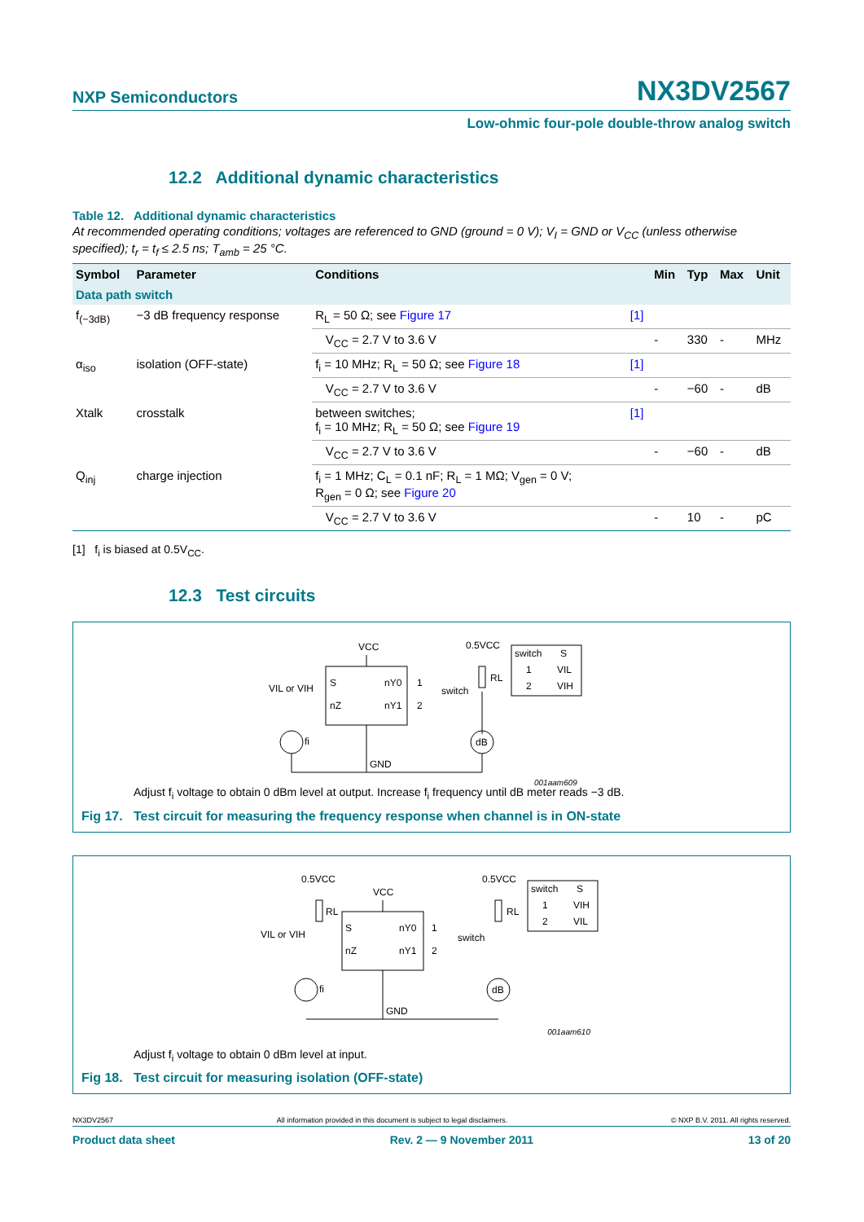NXP Semiconductors NX3DV2567
Low-ohmic four-pole double-throw analog switch
12.2 Additional dynamic characteristics
Table 12. Additional dynamic characteristics
At recommended operating conditions; voltages are referenced to GND (ground = 0 V); V<sub>I</sub> = GND or V<sub>CC</sub> (unless otherwise specified); t<sub>r</sub> = t<sub>f</sub> ≤ 2.5 ns; T<sub>amb</sub> = 25 °C.
| Symbol | Parameter | Conditions | | Min | Typ | Max | Unit |
| --- | --- | --- | --- | --- | --- | --- | --- |
| Data path switch | | | | | | | |
| f<sub>(−3dB)</sub> | −3 dB frequency response | R<sub>L</sub> = 50 Ω; see Figure 17 | [1] | | | | |
| | | V<sub>CC</sub> = 2.7 V to 3.6 V | | - | 330 | - | MHz |
| α<sub>iso</sub> | isolation (OFF-state) | f<sub>i</sub> = 10 MHz; R<sub>L</sub> = 50 Ω; see Figure 18 | [1] | | | | |
| | | V<sub>CC</sub> = 2.7 V to 3.6 V | | - | −60 | - | dB |
| Xtalk | crosstalk | between switches; f<sub>i</sub> = 10 MHz; R<sub>L</sub> = 50 Ω; see Figure 19 | [1] | | | | |
| | | V<sub>CC</sub> = 2.7 V to 3.6 V | | - | −60 | - | dB |
| Q<sub>inj</sub> | charge injection | f<sub>i</sub> = 1 MHz; C<sub>L</sub> = 0.1 nF; R<sub>L</sub> = 1 MΩ; V<sub>gen</sub> = 0 V; R<sub>gen</sub> = 0 Ω; see Figure 20 | | | | | |
| | | V<sub>CC</sub> = 2.7 V to 3.6 V | | - | 10 | - | pC |
[1] f<sub>i</sub> is biased at 0.5V<sub>CC</sub>.
12.3 Test circuits
VCC
VIL or VIH
S
nY0
nZ
nY1
1
2
switch
0.5VCC
RL
dB
fi
GND
switch
S
1
VIL
2
VIH
001aam609
Adjust f<sub>i</sub> voltage to obtain 0 dBm level at output. Increase f<sub>i</sub> frequency until dB meter reads −3 dB.
Fig 17. Test circuit for measuring the frequency response when channel is in ON-state
VCC
0.5VCC
RL
VIL or VIH
S
nY0
nZ
nY1
1
2
switch
0.5VCC
RL
dB
fi
GND
switch
S
1
VIH
2
VIL
001aam610
Adjust f<sub>i</sub> voltage to obtain 0 dBm level at input.
Fig 18. Test circuit for measuring isolation (OFF-state)
NX3DV2567 All information provided in this document is subject to legal disclaimers. © NXP B.V. 2011. All rights reserved.
Product data sheet Rev. 2 — 9 November 2011 13 of 20